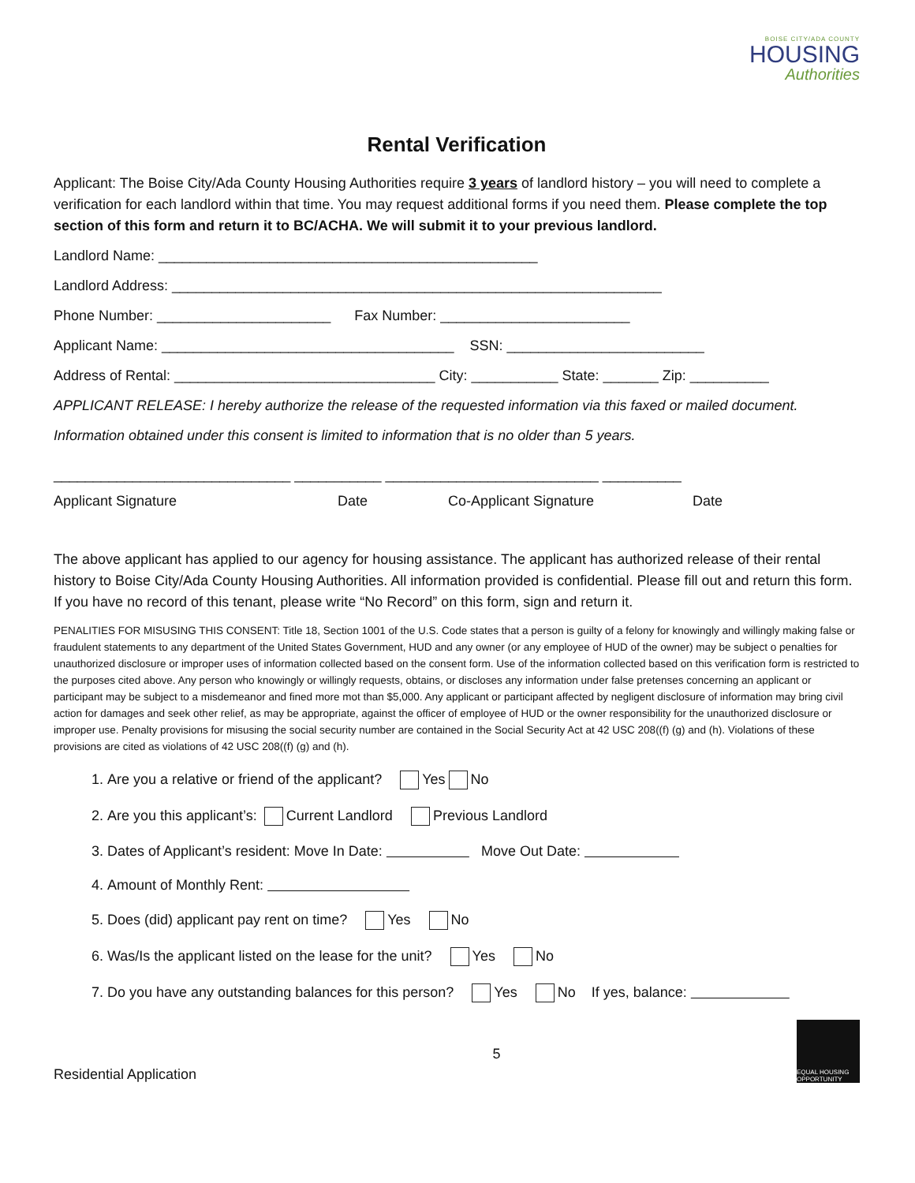BOISE CITY/ADA COUNTY
HOUSING
Authorities
Rental Verification
Applicant: The Boise City/Ada County Housing Authorities require 3 years of landlord history – you will need to complete a verification for each landlord within that time. You may request additional forms if you need them. Please complete the top section of this form and return it to BC/ACHA. We will submit it to your previous landlord.
Landlord Name: ________________________________________________
Landlord Address: ______________________________________________________________
Phone Number: ______________________ Fax Number: ________________________
Applicant Name: _____________________________________ SSN: _________________________
Address of Rental: _________________________________ City: ___________ State: _______ Zip: __________
APPLICANT RELEASE: I hereby authorize the release of the requested information via this faxed or mailed document.
Information obtained under this consent is limited to information that is no older than 5 years.
______________________________ ___________ ___________________________ __________
Applicant Signature Date Co-Applicant Signature Date
The above applicant has applied to our agency for housing assistance. The applicant has authorized release of their rental history to Boise City/Ada County Housing Authorities. All information provided is confidential. Please fill out and return this form. If you have no record of this tenant, please write “No Record” on this form, sign and return it.
PENALITIES FOR MISUSING THIS CONSENT: Title 18, Section 1001 of the U.S. Code states that a person is guilty of a felony for knowingly and willingly making false or fraudulent statements to any department of the United States Government, HUD and any owner (or any employee of HUD of the owner) may be subject o penalties for unauthorized disclosure or improper uses of information collected based on the consent form. Use of the information collected based on this verification form is restricted to the purposes cited above. Any person who knowingly or willingly requests, obtains, or discloses any information under false pretenses concerning an applicant or participant may be subject to a misdemeanor and fined more mot than $5,000. Any applicant or participant affected by negligent disclosure of information may bring civil action for damages and seek other relief, as may be appropriate, against the officer of employee of HUD or the owner responsibility for the unauthorized disclosure or improper use. Penalty provisions for misusing the social security number are contained in the Social Security Act at 42 USC 208((f) (g) and (h). Violations of these provisions are cited as violations of 42 USC 208((f) (g) and (h).
1. Are you a relative or friend of the applicant? Yes No
2. Are you this applicant’s: Current Landlord Previous Landlord
3. Dates of Applicant’s resident: Move In Date: Move Out Date:
4. Amount of Monthly Rent:
5. Does (did) applicant pay rent on time? Yes No
6. Was/Is the applicant listed on the lease for the unit? Yes No
7. Do you have any outstanding balances for this person? Yes No If yes, balance:
Residential Application
5
EQUAL HOUSING OPPORTUNITY